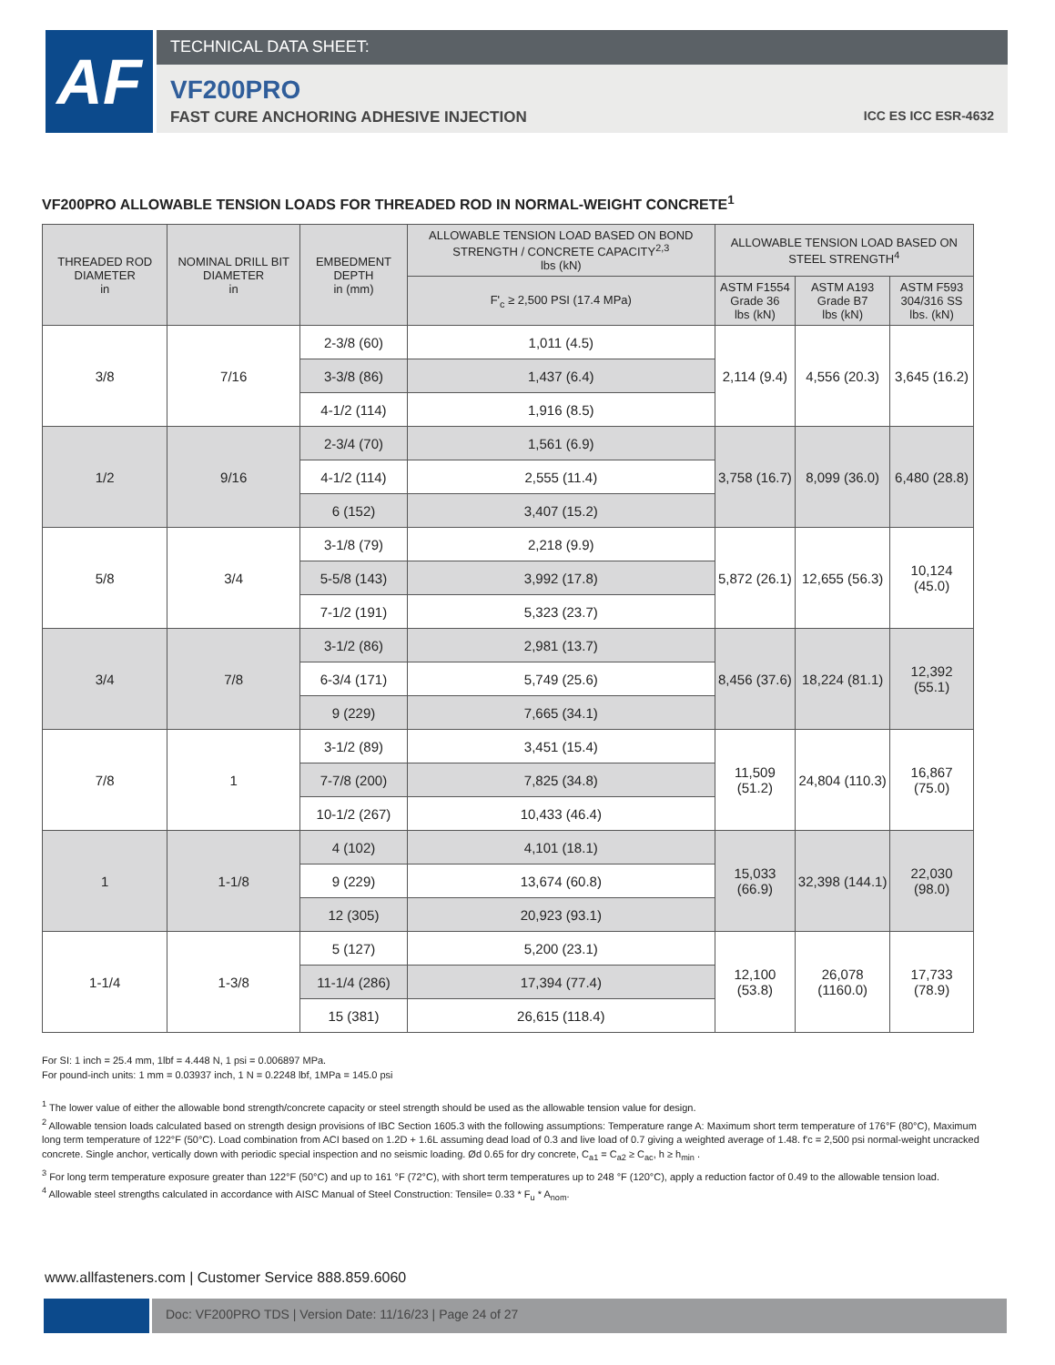AF
TECHNICAL DATA SHEET:
VF200PRO
FAST CURE ANCHORING ADHESIVE INJECTION ICC ES ICC ESR-4632
VF200PRO ALLOWABLE TENSION LOADS FOR THREADED ROD IN NORMAL-WEIGHT CONCRETE<sup>1</sup>
| THREADED ROD DIAMETER in | NOMINAL DRILL BIT DIAMETER in | EMBEDMENT DEPTH in (mm) | ALLOWABLE TENSION LOAD BASED ON BOND STRENGTH / CONCRETE CAPACITY<sup>2,3</sup> lbs (kN) | ALLOWABLE TENSION LOAD BASED ON STEEL STRENGTH<sup>4</sup> | | |
| --- | --- | --- | --- | --- | --- | --- |
| | | | F'<sub>c</sub> ≥ 2,500 PSI (17.4 MPa) | ASTM F1554 Grade 36 lbs (kN) | ASTM A193 Grade B7 lbs (kN) | ASTM F593 304/316 SS lbs. (kN) |
| 3/8 | 7/16 | 2-3/8 (60) | 1,011 (4.5) | 2,114 (9.4) | 4,556 (20.3) | 3,645 (16.2) |
| | | 3-3/8 (86) | 1,437 (6.4) | | | |
| | | 4-1/2 (114) | 1,916 (8.5) | | | |
| 1/2 | 9/16 | 2-3/4 (70) | 1,561 (6.9) | 3,758 (16.7) | 8,099 (36.0) | 6,480 (28.8) |
| | | 4-1/2 (114) | 2,555 (11.4) | | | |
| | | 6 (152) | 3,407 (15.2) | | | |
| 5/8 | 3/4 | 3-1/8 (79) | 2,218 (9.9) | 5,872 (26.1) | 12,655 (56.3) | 10,124 (45.0) |
| | | 5-5/8 (143) | 3,992 (17.8) | | | |
| | | 7-1/2 (191) | 5,323 (23.7) | | | |
| 3/4 | 7/8 | 3-1/2 (86) | 2,981 (13.7) | 8,456 (37.6) | 18,224 (81.1) | 12,392 (55.1) |
| | | 6-3/4 (171) | 5,749 (25.6) | | | |
| | | 9 (229) | 7,665 (34.1) | | | |
| 7/8 | 1 | 3-1/2 (89) | 3,451 (15.4) | 11,509 (51.2) | 24,804 (110.3) | 16,867 (75.0) |
| | | 7-7/8 (200) | 7,825 (34.8) | | | |
| | | 10-1/2 (267) | 10,433 (46.4) | | | |
| 1 | 1-1/8 | 4 (102) | 4,101 (18.1) | 15,033 (66.9) | 32,398 (144.1) | 22,030 (98.0) |
| | | 9 (229) | 13,674 (60.8) | | | |
| | | 12 (305) | 20,923 (93.1) | | | |
| 1-1/4 | 1-3/8 | 5 (127) | 5,200 (23.1) | 12,100 (53.8) | 26,078 (1160.0) | 17,733 (78.9) |
| | | 11-1/4 (286) | 17,394 (77.4) | | | |
| | | 15 (381) | 26,615 (118.4) | | | |
For SI: 1 inch = 25.4 mm, 1lbf = 4.448 N, 1 psi = 0.006897 MPa.
For pound-inch units: 1 mm = 0.03937 inch, 1 N = 0.2248 lbf, 1MPa = 145.0 psi
<sup>1</sup> The lower value of either the allowable bond strength/concrete capacity or steel strength should be used as the allowable tension value for design.
<sup>2</sup> Allowable tension loads calculated based on strength design provisions of IBC Section 1605.3 with the following assumptions: Temperature range A: Maximum short term temperature of 176°F (80°C), Maximum long term temperature of 122°F (50°C). Load combination from ACI based on 1.2D + 1.6L assuming dead load of 0.3 and live load of 0.7 giving a weighted average of 1.48. f'c = 2,500 psi normal-weight uncracked concrete. Single anchor, vertically down with periodic special inspection and no seismic loading. Ød 0.65 for dry concrete, C<sub>a1</sub> = C<sub>a2</sub> ≥ C<sub>ac</sub>, h ≥ h<sub>min</sub> .
<sup>3</sup> For long term temperature exposure greater than 122°F (50°C) and up to 161 °F (72°C), with short term temperatures up to 248 °F (120°C), apply a reduction factor of 0.49 to the allowable tension load.
<sup>4</sup> Allowable steel strengths calculated in accordance with AISC Manual of Steel Construction: Tensile= 0.33 * F<sub>u</sub> * A<sub>nom</sub>.
www.allfasteners.com | Customer Service 888.859.6060
Doc: VF200PRO TDS | Version Date: 11/16/23 | Page 24 of 27